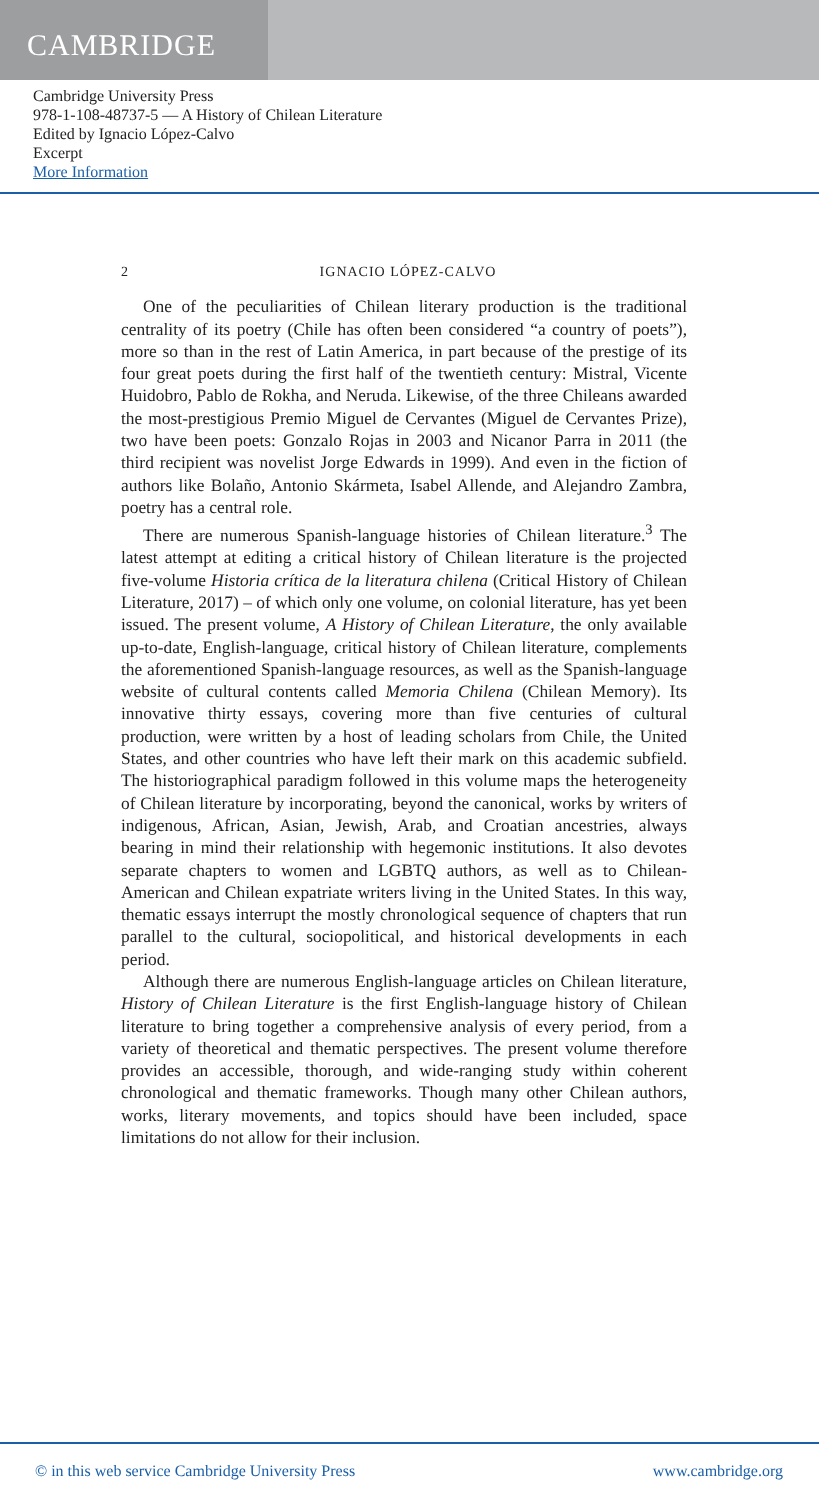CAMBRIDGE
Cambridge University Press
978-1-108-48737-5 — A History of Chilean Literature
Edited by Ignacio López-Calvo
Excerpt
More Information
2 IGNACIO LÓPEZ-CALVO
One of the peculiarities of Chilean literary production is the traditional centrality of its poetry (Chile has often been considered “a country of poets”), more so than in the rest of Latin America, in part because of the prestige of its four great poets during the first half of the twentieth century: Mistral, Vicente Huidobro, Pablo de Rokha, and Neruda. Likewise, of the three Chileans awarded the most-prestigious Premio Miguel de Cervantes (Miguel de Cervantes Prize), two have been poets: Gonzalo Rojas in 2003 and Nicanor Parra in 2011 (the third recipient was novelist Jorge Edwards in 1999). And even in the fiction of authors like Bolaño, Antonio Skármeta, Isabel Allende, and Alejandro Zambra, poetry has a central role.
There are numerous Spanish-language histories of Chilean literature.<sup>3</sup> The latest attempt at editing a critical history of Chilean literature is the projected five-volume Historia crítica de la literatura chilena (Critical History of Chilean Literature, 2017) – of which only one volume, on colonial literature, has yet been issued. The present volume, A History of Chilean Literature, the only available up-to-date, English-language, critical history of Chilean literature, complements the aforementioned Spanish-language resources, as well as the Spanish-language website of cultural contents called Memoria Chilena (Chilean Memory). Its innovative thirty essays, covering more than five centuries of cultural production, were written by a host of leading scholars from Chile, the United States, and other countries who have left their mark on this academic subfield. The historiographical paradigm followed in this volume maps the heterogeneity of Chilean literature by incorporating, beyond the canonical, works by writers of indigenous, African, Asian, Jewish, Arab, and Croatian ancestries, always bearing in mind their relationship with hegemonic institutions. It also devotes separate chapters to women and LGBTQ authors, as well as to Chilean-American and Chilean expatriate writers living in the United States. In this way, thematic essays interrupt the mostly chronological sequence of chapters that run parallel to the cultural, sociopolitical, and historical developments in each period.
Although there are numerous English-language articles on Chilean literature, History of Chilean Literature is the first English-language history of Chilean literature to bring together a comprehensive analysis of every period, from a variety of theoretical and thematic perspectives. The present volume therefore provides an accessible, thorough, and wide-ranging study within coherent chronological and thematic frameworks. Though many other Chilean authors, works, literary movements, and topics should have been included, space limitations do not allow for their inclusion.
© in this web service Cambridge University Press www.cambridge.org